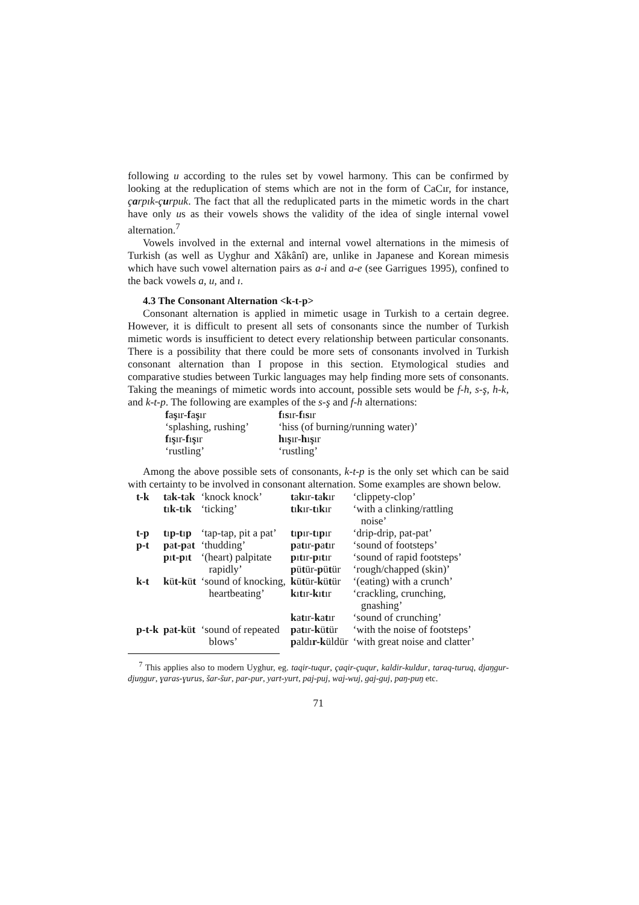following u according to the rules set by vowel harmony. This can be confirmed by looking at the reduplication of stems which are not in the form of CaCır, for instance, çarpık-çurpuk. The fact that all the reduplicated parts in the mimetic words in the chart have only us as their vowels shows the validity of the idea of single internal vowel alternation.<sup>7</sup>
Vowels involved in the external and internal vowel alternations in the mimesis of Turkish (as well as Uyghur and Xâkânî) are, unlike in Japanese and Korean mimesis which have such vowel alternation pairs as a-i and a-e (see Garrigues 1995), confined to the back vowels a, u, and ı.
4.3 The Consonant Alternation <k-t-p>
Consonant alternation is applied in mimetic usage in Turkish to a certain degree. However, it is difficult to present all sets of consonants since the number of Turkish mimetic words is insufficient to detect every relationship between particular consonants. There is a possibility that there could be more sets of consonants involved in Turkish consonant alternation than I propose in this section. Etymological studies and comparative studies between Turkic languages may help finding more sets of consonants. Taking the meanings of mimetic words into account, possible sets would be f-h, s-ş, h-k, and k-t-p. The following are examples of the s-ş and f-h alternations:
| f a ş ır- f a ş ır | f ı s ır- f ı s ır |
| ‘splashing, rushing’ | ‘hiss (of burning/running water)’ |
| f ı ş ır- f ı ş ır | h ı ş ır- h ı ş ır |
| ‘rustling’ | ‘rustling’ |
Among the above possible sets of consonants, k-t-p is the only set which can be said with certainty to be involved in consonant alternation. Some examples are shown below.
| t-k | t a k-t a k | ‘knock knock’ | t a k ır- t a k ır | ‘clippety-clop’ |
| | t ı k-t ı k | ‘ticking’ | t ı k ır- t ı k ır | ‘with a clinking/rattling noise’ |
| t-p | t ı p-t ı p | ‘tap-tap, pit a pat’ | t ı p ır- t ı p ır | ‘drip-drip, pat-pat’ |
| p-t | p a t-p a t | ‘thudding’ | p a t ır- p a t ır | ‘sound of footsteps’ |
| | p ı t-p ı t | ‘(heart) palpitate rapidly’ | p ı t ır- p ı t ır p ü t ür- p ü t ür | ‘sound of rapid footsteps’ ‘rough/chapped (skin)’ |
| k-t | k ü t-k ü t | ‘sound of knocking, heartbeating’ | k ü t ür- k ü t ür k ı t ır- k ı t ır | ‘(eating) with a crunch’ ‘crackling, crunching, gnashing’ |
| | | | k a t ır- k a t ır | ‘sound of crunching’ |
| p-t-k | p a t-k ü t | ‘sound of repeated blows’ | p a t ır- k ü t ür p aldı r-k üldür | ‘with the noise of footsteps’ ‘with great noise and clatter’ |
<sup>7</sup> This applies also to modern Uyghur, eg. taqir-tuqur, çaqir-çuqur, kaldir-kuldur, taraq-turuq, djaŋgur-djuŋgur, ɣaras-ɣurus, šar-šur, par-pur, yart-yurt, paj-puj, waj-wuj, gaj-guj, paŋ-puŋ etc.
71